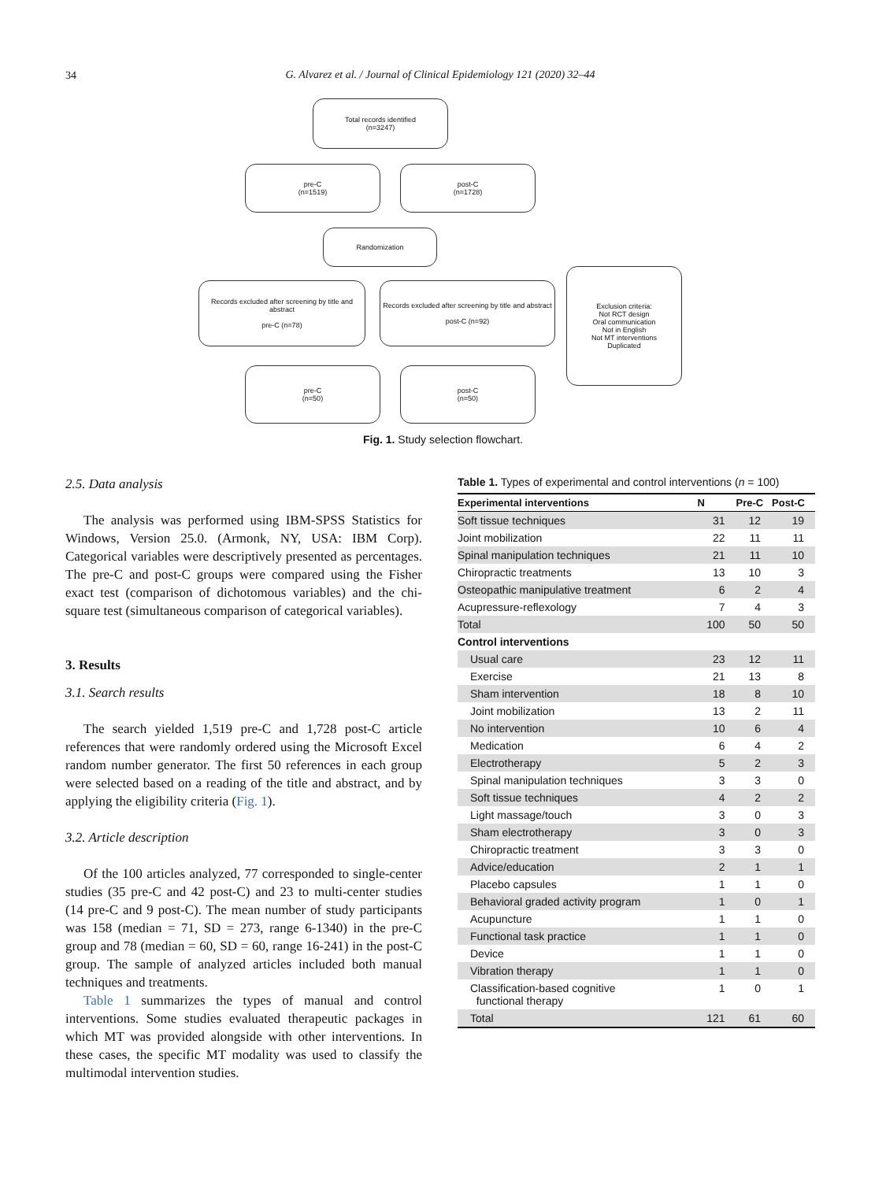34
G. Alvarez et al. / Journal of Clinical Epidemiology 121 (2020) 32–44
Total records identified
(n=3247)
pre-C
(n=1519)
post-C
(n=1728)
Randomization
Records excluded after screening by title and abstract
pre-C (n=78)
Records excluded after screening by title and abstract
post-C (n=92)
Exclusion criteria:
Not RCT design
Oral communication
Not in English
Not MT interventions
Duplicated
pre-C
(n=50)
post-C
(n=50)
Fig. 1. Study selection flowchart.
2.5. Data analysis
The analysis was performed using IBM-SPSS Statistics for Windows, Version 25.0. (Armonk, NY, USA: IBM Corp). Categorical variables were descriptively presented as percentages. The pre-C and post-C groups were compared using the Fisher exact test (comparison of dichotomous variables) and the chi-square test (simultaneous comparison of categorical variables).
3. Results
3.1. Search results
The search yielded 1,519 pre-C and 1,728 post-C article references that were randomly ordered using the Microsoft Excel random number generator. The first 50 references in each group were selected based on a reading of the title and abstract, and by applying the eligibility criteria (Fig. 1).
3.2. Article description
Of the 100 articles analyzed, 77 corresponded to single-center studies (35 pre-C and 42 post-C) and 23 to multi-center studies (14 pre-C and 9 post-C). The mean number of study participants was 158 (median = 71, SD = 273, range 6-1340) in the pre-C group and 78 (median = 60, SD = 60, range 16-241) in the post-C group. The sample of analyzed articles included both manual techniques and treatments.
Table 1 summarizes the types of manual and control interventions. Some studies evaluated therapeutic packages in which MT was provided alongside with other interventions. In these cases, the specific MT modality was used to classify the multimodal intervention studies.
Table 1. Types of experimental and control interventions (n = 100)
| Experimental interventions | N | Pre-C | Post-C |
| --- | --- | --- | --- |
| Soft tissue techniques | 31 | 12 | 19 |
| Joint mobilization | 22 | 11 | 11 |
| Spinal manipulation techniques | 21 | 11 | 10 |
| Chiropractic treatments | 13 | 10 | 3 |
| Osteopathic manipulative treatment | 6 | 2 | 4 |
| Acupressure-reflexology | 7 | 4 | 3 |
| Total | 100 | 50 | 50 |
| Control interventions | | | |
| Usual care | 23 | 12 | 11 |
| Exercise | 21 | 13 | 8 |
| Sham intervention | 18 | 8 | 10 |
| Joint mobilization | 13 | 2 | 11 |
| No intervention | 10 | 6 | 4 |
| Medication | 6 | 4 | 2 |
| Electrotherapy | 5 | 2 | 3 |
| Spinal manipulation techniques | 3 | 3 | 0 |
| Soft tissue techniques | 4 | 2 | 2 |
| Light massage/touch | 3 | 0 | 3 |
| Sham electrotherapy | 3 | 0 | 3 |
| Chiropractic treatment | 3 | 3 | 0 |
| Advice/education | 2 | 1 | 1 |
| Placebo capsules | 1 | 1 | 0 |
| Behavioral graded activity program | 1 | 0 | 1 |
| Acupuncture | 1 | 1 | 0 |
| Functional task practice | 1 | 1 | 0 |
| Device | 1 | 1 | 0 |
| Vibration therapy | 1 | 1 | 0 |
| Classification-based cognitive functional therapy | 1 | 0 | 1 |
| Total | 121 | 61 | 60 |